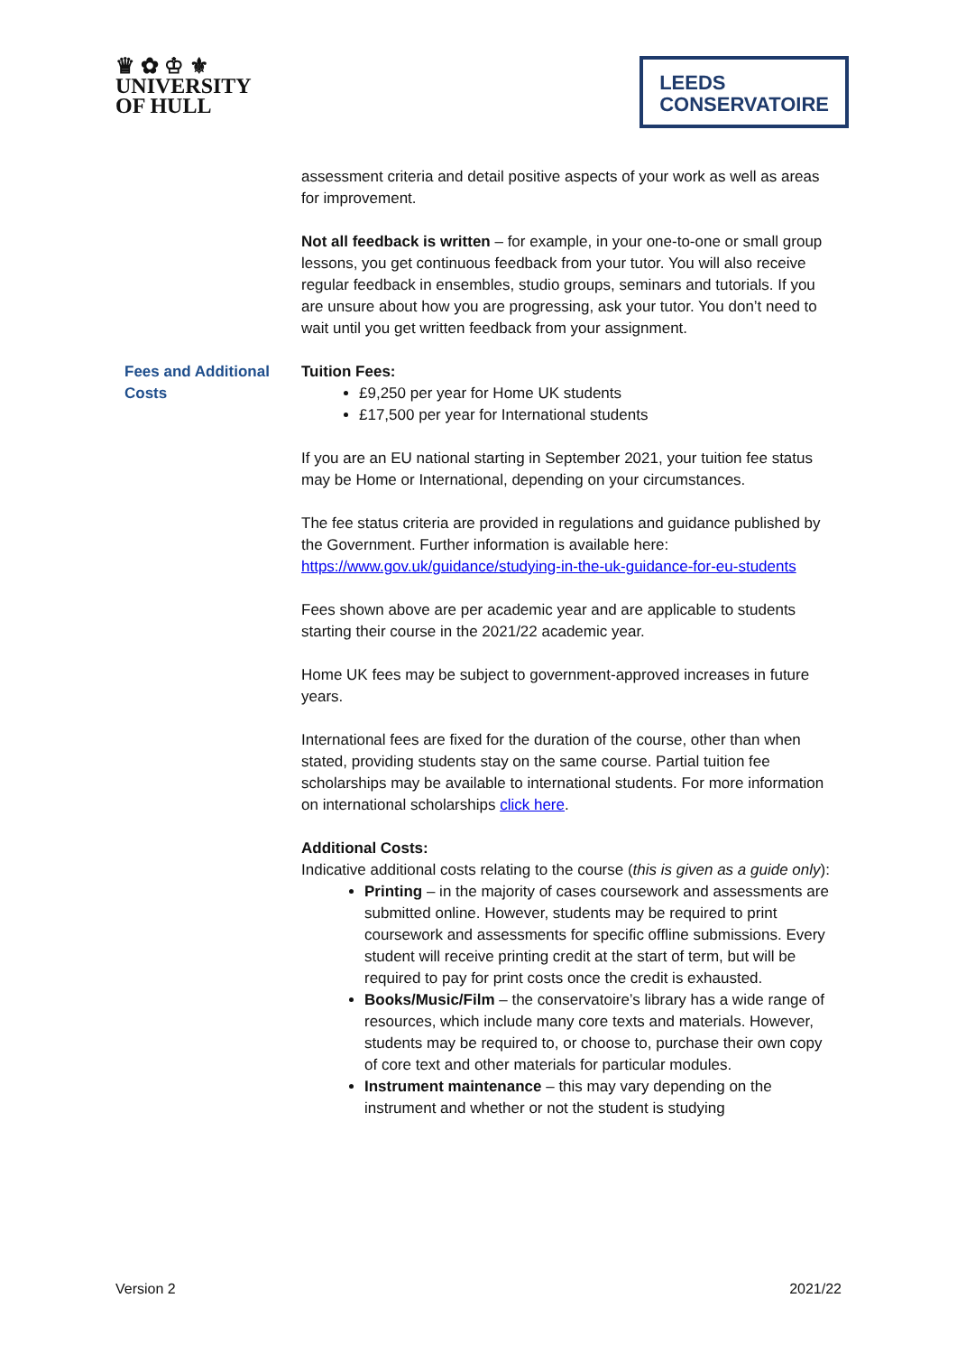♛ ✿ ♔ ⚜
UNIVERSITY
OF HULL
LEEDS
CONSERVATOIRE
assessment criteria and detail positive aspects of your work as well as areas for improvement.
Not all feedback is written – for example, in your one-to-one or small group lessons, you get continuous feedback from your tutor. You will also receive regular feedback in ensembles, studio groups, seminars and tutorials. If you are unsure about how you are progressing, ask your tutor. You don’t need to wait until you get written feedback from your assignment.
Fees and Additional Costs
Tuition Fees:
£9,250 per year for Home UK students
£17,500 per year for International students
If you are an EU national starting in September 2021, your tuition fee status may be Home or International, depending on your circumstances.
The fee status criteria are provided in regulations and guidance published by the Government. Further information is available here: https://www.gov.uk/guidance/studying-in-the-uk-guidance-for-eu-students
Fees shown above are per academic year and are applicable to students starting their course in the 2021/22 academic year.
Home UK fees may be subject to government-approved increases in future years.
International fees are fixed for the duration of the course, other than when stated, providing students stay on the same course. Partial tuition fee scholarships may be available to international students. For more information on international scholarships click here.
Additional Costs:
Indicative additional costs relating to the course (this is given as a guide only):
Printing – in the majority of cases coursework and assessments are submitted online. However, students may be required to print coursework and assessments for specific offline submissions. Every student will receive printing credit at the start of term, but will be required to pay for print costs once the credit is exhausted.
Books/Music/Film – the conservatoire’s library has a wide range of resources, which include many core texts and materials. However, students may be required to, or choose to, purchase their own copy of core text and other materials for particular modules.
Instrument maintenance – this may vary depending on the instrument and whether or not the student is studying
Version 2 2021/22